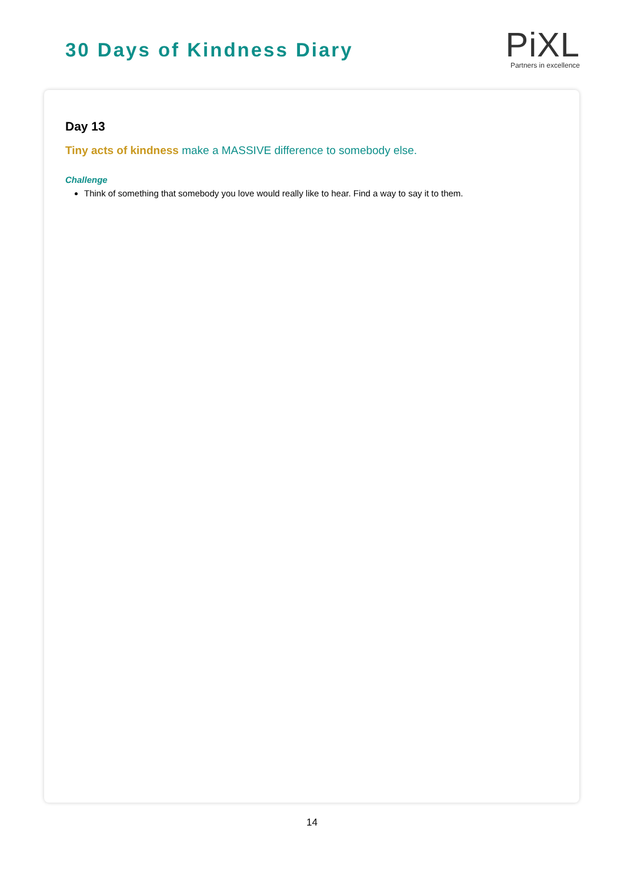30 Days of Kindness Diary
PiXL
Partners in excellence
Day 13
Tiny acts of kindness make a MASSIVE difference to somebody else.
Challenge
Think of something that somebody you love would really like to hear. Find a way to say it to them.
14